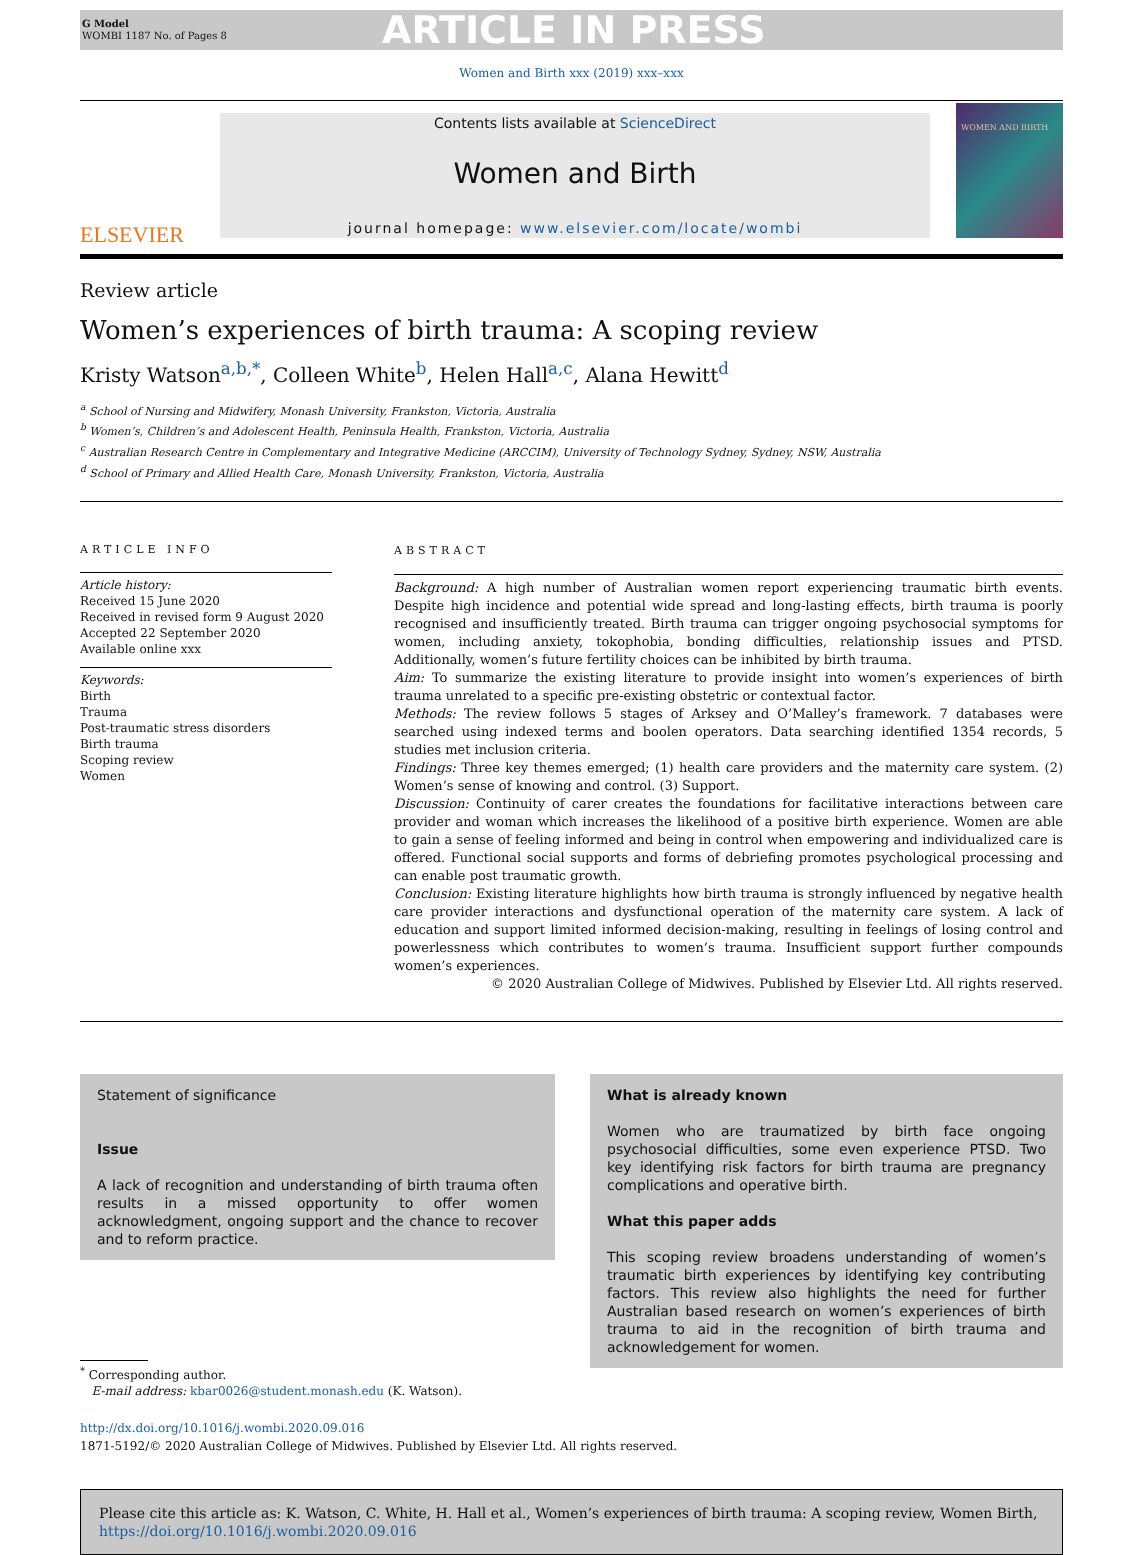G Model
WOMBI 1187 No. of Pages 8
ARTICLE IN PRESS
Women and Birth xxx (2019) xxx–xxx
ELSEVIER
Contents lists available at ScienceDirect
Women and Birth
journal homepage: www.elsevier.com/locate/wombi
WOMEN AND BIRTH
Review article
Women’s experiences of birth trauma: A scoping review
Kristy Watson<sup>a,b,*</sup>, Colleen White<sup>b</sup>, Helen Hall<sup>a,c</sup>, Alana Hewitt<sup>d</sup>
<sup>a</sup> School of Nursing and Midwifery, Monash University, Frankston, Victoria, Australia
<sup>b</sup> Women’s, Children’s and Adolescent Health, Peninsula Health, Frankston, Victoria, Australia
<sup>c</sup> Australian Research Centre in Complementary and Integrative Medicine (ARCCIM), University of Technology Sydney, Sydney, NSW, Australia
<sup>d</sup> School of Primary and Allied Health Care, Monash University, Frankston, Victoria, Australia
ARTICLE INFO
Article history:
Received 15 June 2020
Received in revised form 9 August 2020
Accepted 22 September 2020
Available online xxx
Keywords:
Birth
Trauma
Post-traumatic stress disorders
Birth trauma
Scoping review
Women
ABSTRACT
Background: A high number of Australian women report experiencing traumatic birth events. Despite high incidence and potential wide spread and long-lasting effects, birth trauma is poorly recognised and insufficiently treated. Birth trauma can trigger ongoing psychosocial symptoms for women, including anxiety, tokophobia, bonding difficulties, relationship issues and PTSD. Additionally, women’s future fertility choices can be inhibited by birth trauma.
Aim: To summarize the existing literature to provide insight into women’s experiences of birth trauma unrelated to a specific pre-existing obstetric or contextual factor.
Methods: The review follows 5 stages of Arksey and O’Malley’s framework. 7 databases were searched using indexed terms and boolen operators. Data searching identified 1354 records, 5 studies met inclusion criteria.
Findings: Three key themes emerged; (1) health care providers and the maternity care system. (2) Women’s sense of knowing and control. (3) Support.
Discussion: Continuity of carer creates the foundations for facilitative interactions between care provider and woman which increases the likelihood of a positive birth experience. Women are able to gain a sense of feeling informed and being in control when empowering and individualized care is offered. Functional social supports and forms of debriefing promotes psychological processing and can enable post traumatic growth.
Conclusion: Existing literature highlights how birth trauma is strongly influenced by negative health care provider interactions and dysfunctional operation of the maternity care system. A lack of education and support limited informed decision-making, resulting in feelings of losing control and powerlessness which contributes to women’s trauma. Insufficient support further compounds women’s experiences.
© 2020 Australian College of Midwives. Published by Elsevier Ltd. All rights reserved.
Statement of significance
Issue
A lack of recognition and understanding of birth trauma often results in a missed opportunity to offer women acknowledgment, ongoing support and the chance to recover and to reform practice.
<sup>*</sup> Corresponding author.
E-mail address: kbar0026@student.monash.edu (K. Watson).
What is already known
Women who are traumatized by birth face ongoing psychosocial difficulties, some even experience PTSD. Two key identifying risk factors for birth trauma are pregnancy complications and operative birth.
What this paper adds
This scoping review broadens understanding of women’s traumatic birth experiences by identifying key contributing factors. This review also highlights the need for further Australian based research on women’s experiences of birth trauma to aid in the recognition of birth trauma and acknowledgement for women.
http://dx.doi.org/10.1016/j.wombi.2020.09.016
1871-5192/© 2020 Australian College of Midwives. Published by Elsevier Ltd. All rights reserved.
Please cite this article as: K. Watson, C. White, H. Hall et al., Women’s experiences of birth trauma: A scoping review, Women Birth, https://doi.org/10.1016/j.wombi.2020.09.016